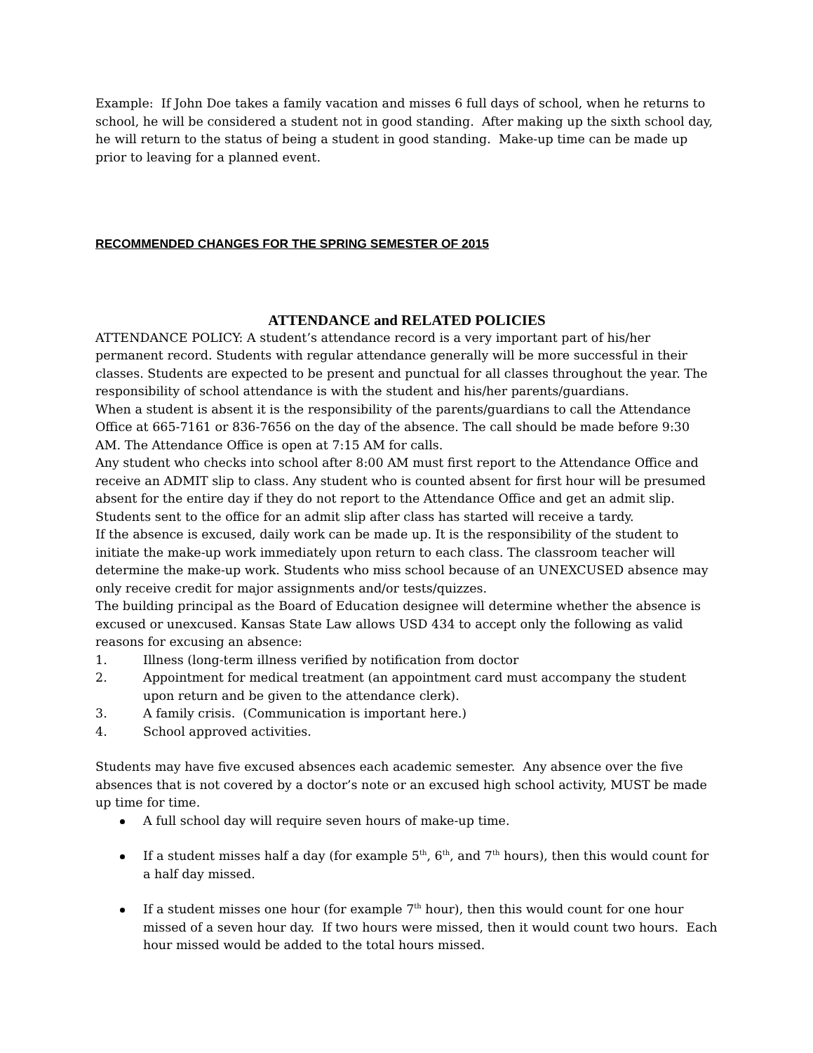Example: If John Doe takes a family vacation and misses 6 full days of school, when he returns to school, he will be considered a student not in good standing. After making up the sixth school day, he will return to the status of being a student in good standing. Make-up time can be made up prior to leaving for a planned event.
RECOMMENDED CHANGES FOR THE SPRING SEMESTER OF 2015
ATTENDANCE and RELATED POLICIES
ATTENDANCE POLICY: A student’s attendance record is a very important part of his/her permanent record. Students with regular attendance generally will be more successful in their classes. Students are expected to be present and punctual for all classes throughout the year. The responsibility of school attendance is with the student and his/her parents/guardians.
When a student is absent it is the responsibility of the parents/guardians to call the Attendance Office at 665-7161 or 836-7656 on the day of the absence. The call should be made before 9:30 AM. The Attendance Office is open at 7:15 AM for calls.
Any student who checks into school after 8:00 AM must first report to the Attendance Office and receive an ADMIT slip to class. Any student who is counted absent for first hour will be presumed absent for the entire day if they do not report to the Attendance Office and get an admit slip. Students sent to the office for an admit slip after class has started will receive a tardy.
If the absence is excused, daily work can be made up. It is the responsibility of the student to initiate the make-up work immediately upon return to each class. The classroom teacher will determine the make-up work. Students who miss school because of an UNEXCUSED absence may only receive credit for major assignments and/or tests/quizzes.
The building principal as the Board of Education designee will determine whether the absence is excused or unexcused. Kansas State Law allows USD 434 to accept only the following as valid reasons for excusing an absence:
1. Illness (long-term illness verified by notification from doctor
2. Appointment for medical treatment (an appointment card must accompany the student upon return and be given to the attendance clerk).
3. A family crisis. (Communication is important here.)
4. School approved activities.
Students may have five excused absences each academic semester. Any absence over the five absences that is not covered by a doctor’s note or an excused high school activity, MUST be made up time for time.
A full school day will require seven hours of make-up time.
If a student misses half a day (for example 5<sup>th</sup>, 6<sup>th</sup>, and 7<sup>th</sup> hours), then this would count for a half day missed.
If a student misses one hour (for example 7<sup>th</sup> hour), then this would count for one hour missed of a seven hour day. If two hours were missed, then it would count two hours. Each hour missed would be added to the total hours missed.